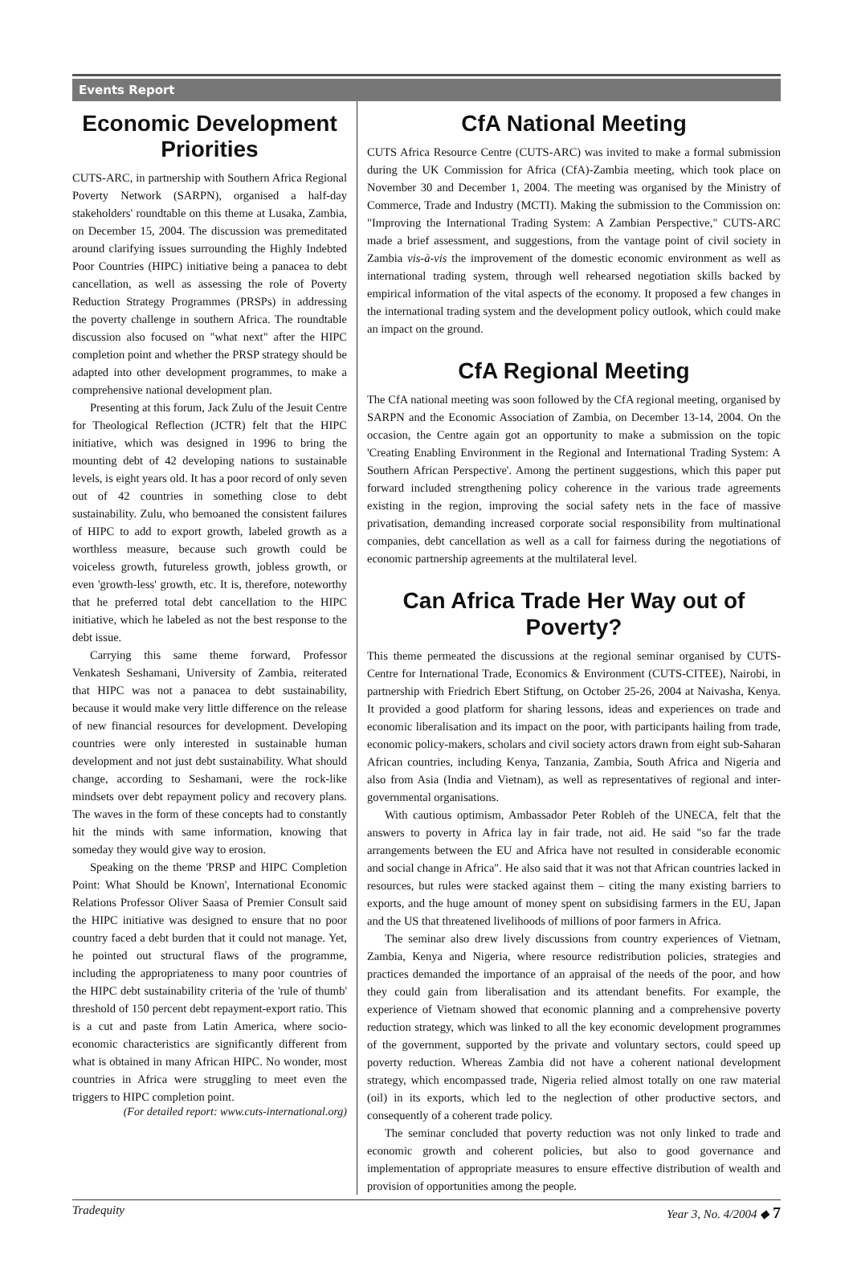Events Report
Economic Development Priorities
CUTS-ARC, in partnership with Southern Africa Regional Poverty Network (SARPN), organised a half-day stakeholders' roundtable on this theme at Lusaka, Zambia, on December 15, 2004. The discussion was premeditated around clarifying issues surrounding the Highly Indebted Poor Countries (HIPC) initiative being a panacea to debt cancellation, as well as assessing the role of Poverty Reduction Strategy Programmes (PRSPs) in addressing the poverty challenge in southern Africa. The roundtable discussion also focused on "what next" after the HIPC completion point and whether the PRSP strategy should be adapted into other development programmes, to make a comprehensive national development plan.
Presenting at this forum, Jack Zulu of the Jesuit Centre for Theological Reflection (JCTR) felt that the HIPC initiative, which was designed in 1996 to bring the mounting debt of 42 developing nations to sustainable levels, is eight years old. It has a poor record of only seven out of 42 countries in something close to debt sustainability. Zulu, who bemoaned the consistent failures of HIPC to add to export growth, labeled growth as a worthless measure, because such growth could be voiceless growth, futureless growth, jobless growth, or even 'growth-less' growth, etc. It is, therefore, noteworthy that he preferred total debt cancellation to the HIPC initiative, which he labeled as not the best response to the debt issue.
Carrying this same theme forward, Professor Venkatesh Seshamani, University of Zambia, reiterated that HIPC was not a panacea to debt sustainability, because it would make very little difference on the release of new financial resources for development. Developing countries were only interested in sustainable human development and not just debt sustainability. What should change, according to Seshamani, were the rock-like mindsets over debt repayment policy and recovery plans. The waves in the form of these concepts had to constantly hit the minds with same information, knowing that someday they would give way to erosion.
Speaking on the theme 'PRSP and HIPC Completion Point: What Should be Known', International Economic Relations Professor Oliver Saasa of Premier Consult said the HIPC initiative was designed to ensure that no poor country faced a debt burden that it could not manage. Yet, he pointed out structural flaws of the programme, including the appropriateness to many poor countries of the HIPC debt sustainability criteria of the 'rule of thumb' threshold of 150 percent debt repayment-export ratio. This is a cut and paste from Latin America, where socio-economic characteristics are significantly different from what is obtained in many African HIPC. No wonder, most countries in Africa were struggling to meet even the triggers to HIPC completion point.
(For detailed report: www.cuts-international.org)
CfA National Meeting
CUTS Africa Resource Centre (CUTS-ARC) was invited to make a formal submission during the UK Commission for Africa (CfA)-Zambia meeting, which took place on November 30 and December 1, 2004. The meeting was organised by the Ministry of Commerce, Trade and Industry (MCTI). Making the submission to the Commission on: "Improving the International Trading System: A Zambian Perspective," CUTS-ARC made a brief assessment, and suggestions, from the vantage point of civil society in Zambia vis-à-vis the improvement of the domestic economic environment as well as international trading system, through well rehearsed negotiation skills backed by empirical information of the vital aspects of the economy. It proposed a few changes in the international trading system and the development policy outlook, which could make an impact on the ground.
CfA Regional Meeting
The CfA national meeting was soon followed by the CfA regional meeting, organised by SARPN and the Economic Association of Zambia, on December 13-14, 2004. On the occasion, the Centre again got an opportunity to make a submission on the topic 'Creating Enabling Environment in the Regional and International Trading System: A Southern African Perspective'. Among the pertinent suggestions, which this paper put forward included strengthening policy coherence in the various trade agreements existing in the region, improving the social safety nets in the face of massive privatisation, demanding increased corporate social responsibility from multinational companies, debt cancellation as well as a call for fairness during the negotiations of economic partnership agreements at the multilateral level.
Can Africa Trade Her Way out of Poverty?
This theme permeated the discussions at the regional seminar organised by CUTS-Centre for International Trade, Economics & Environment (CUTS-CITEE), Nairobi, in partnership with Friedrich Ebert Stiftung, on October 25-26, 2004 at Naivasha, Kenya. It provided a good platform for sharing lessons, ideas and experiences on trade and economic liberalisation and its impact on the poor, with participants hailing from trade, economic policy-makers, scholars and civil society actors drawn from eight sub-Saharan African countries, including Kenya, Tanzania, Zambia, South Africa and Nigeria and also from Asia (India and Vietnam), as well as representatives of regional and inter-governmental organisations.
With cautious optimism, Ambassador Peter Robleh of the UNECA, felt that the answers to poverty in Africa lay in fair trade, not aid. He said "so far the trade arrangements between the EU and Africa have not resulted in considerable economic and social change in Africa". He also said that it was not that African countries lacked in resources, but rules were stacked against them – citing the many existing barriers to exports, and the huge amount of money spent on subsidising farmers in the EU, Japan and the US that threatened livelihoods of millions of poor farmers in Africa.
The seminar also drew lively discussions from country experiences of Vietnam, Zambia, Kenya and Nigeria, where resource redistribution policies, strategies and practices demanded the importance of an appraisal of the needs of the poor, and how they could gain from liberalisation and its attendant benefits. For example, the experience of Vietnam showed that economic planning and a comprehensive poverty reduction strategy, which was linked to all the key economic development programmes of the government, supported by the private and voluntary sectors, could speed up poverty reduction. Whereas Zambia did not have a coherent national development strategy, which encompassed trade, Nigeria relied almost totally on one raw material (oil) in its exports, which led to the neglection of other productive sectors, and consequently of a coherent trade policy.
The seminar concluded that poverty reduction was not only linked to trade and economic growth and coherent policies, but also to good governance and implementation of appropriate measures to ensure effective distribution of wealth and provision of opportunities among the people.
Tradequity Year 3, No. 4/2004 ◆ 7